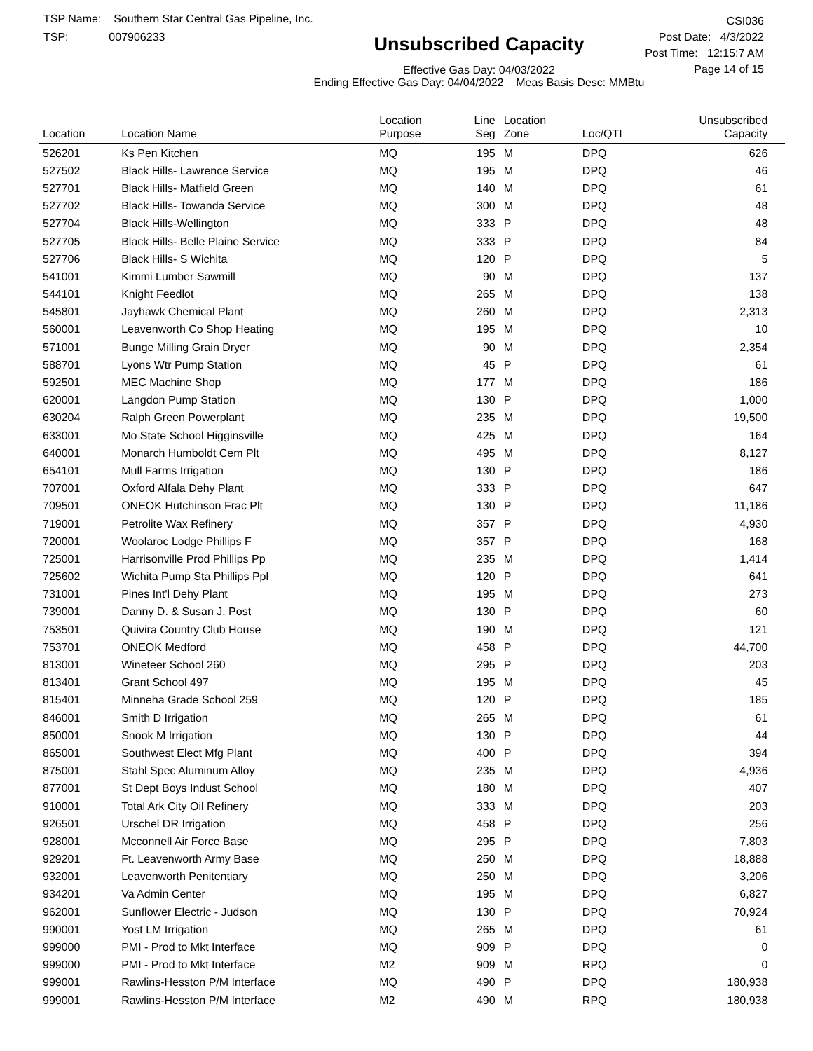TSP Name: Southern Star Central Gas Pipeline, Inc.
TSP: 007906233
Unsubscribed Capacity
Effective Gas Day: 04/03/2022
Ending Effective Gas Day: 04/04/2022 Meas Basis Desc: MMBtu
CSI036
Post Date: 4/3/2022
Post Time: 12:15:7 AM
Page 14 of 15
| Location | Location Name | Location Purpose | Line Seg | Location Zone | Loc/QTI | Unsubscribed Capacity | |
| --- | --- | --- | --- | --- | --- | --- | --- |
| 526201 | Ks Pen Kitchen | MQ | 195 | M | DPQ | 626 | |
| 527502 | Black Hills- Lawrence Service | MQ | 195 | M | DPQ | 46 | |
| 527701 | Black Hills- Matfield Green | MQ | 140 | M | DPQ | 61 | |
| 527702 | Black Hills- Towanda Service | MQ | 300 | M | DPQ | 48 | |
| 527704 | Black Hills-Wellington | MQ | 333 | P | DPQ | 48 | |
| 527705 | Black Hills- Belle Plaine Service | MQ | 333 | P | DPQ | 84 | |
| 527706 | Black Hills- S Wichita | MQ | 120 | P | DPQ | 5 | |
| 541001 | Kimmi Lumber Sawmill | MQ | 90 | M | DPQ | 137 | |
| 544101 | Knight Feedlot | MQ | 265 | M | DPQ | 138 | |
| 545801 | Jayhawk Chemical Plant | MQ | 260 | M | DPQ | 2,313 | |
| 560001 | Leavenworth Co Shop Heating | MQ | 195 | M | DPQ | 10 | |
| 571001 | Bunge Milling Grain Dryer | MQ | 90 | M | DPQ | 2,354 | |
| 588701 | Lyons Wtr Pump Station | MQ | 45 | P | DPQ | 61 | |
| 592501 | MEC Machine Shop | MQ | 177 | M | DPQ | 186 | |
| 620001 | Langdon Pump Station | MQ | 130 | P | DPQ | 1,000 | |
| 630204 | Ralph Green Powerplant | MQ | 235 | M | DPQ | 19,500 | |
| 633001 | Mo State School Higginsville | MQ | 425 | M | DPQ | 164 | |
| 640001 | Monarch Humboldt Cem Plt | MQ | 495 | M | DPQ | 8,127 | |
| 654101 | Mull Farms Irrigation | MQ | 130 | P | DPQ | 186 | |
| 707001 | Oxford Alfala Dehy Plant | MQ | 333 | P | DPQ | 647 | |
| 709501 | ONEOK Hutchinson Frac Plt | MQ | 130 | P | DPQ | 11,186 | |
| 719001 | Petrolite Wax Refinery | MQ | 357 | P | DPQ | 4,930 | |
| 720001 | Woolaroc Lodge Phillips F | MQ | 357 | P | DPQ | 168 | |
| 725001 | Harrisonville Prod Phillips Pp | MQ | 235 | M | DPQ | 1,414 | |
| 725602 | Wichita Pump Sta Phillips Ppl | MQ | 120 | P | DPQ | 641 | |
| 731001 | Pines Int'l Dehy Plant | MQ | 195 | M | DPQ | 273 | |
| 739001 | Danny D. & Susan J. Post | MQ | 130 | P | DPQ | 60 | |
| 753501 | Quivira Country Club House | MQ | 190 | M | DPQ | 121 | |
| 753701 | ONEOK Medford | MQ | 458 | P | DPQ | 44,700 | |
| 813001 | Wineteer School 260 | MQ | 295 | P | DPQ | 203 | |
| 813401 | Grant School 497 | MQ | 195 | M | DPQ | 45 | |
| 815401 | Minneha Grade School 259 | MQ | 120 | P | DPQ | 185 | |
| 846001 | Smith D Irrigation | MQ | 265 | M | DPQ | 61 | |
| 850001 | Snook M Irrigation | MQ | 130 | P | DPQ | 44 | |
| 865001 | Southwest Elect Mfg Plant | MQ | 400 | P | DPQ | 394 | |
| 875001 | Stahl Spec Aluminum Alloy | MQ | 235 | M | DPQ | 4,936 | |
| 877001 | St Dept Boys Indust School | MQ | 180 | M | DPQ | 407 | |
| 910001 | Total Ark City Oil Refinery | MQ | 333 | M | DPQ | 203 | |
| 926501 | Urschel DR Irrigation | MQ | 458 | P | DPQ | 256 | |
| 928001 | Mcconnell Air Force Base | MQ | 295 | P | DPQ | 7,803 | |
| 929201 | Ft. Leavenworth Army Base | MQ | 250 | M | DPQ | 18,888 | |
| 932001 | Leavenworth Penitentiary | MQ | 250 | M | DPQ | 3,206 | |
| 934201 | Va Admin Center | MQ | 195 | M | DPQ | 6,827 | |
| 962001 | Sunflower Electric - Judson | MQ | 130 | P | DPQ | 70,924 | |
| 990001 | Yost LM Irrigation | MQ | 265 | M | DPQ | 61 | |
| 999000 | PMI - Prod to Mkt Interface | MQ | 909 | P | DPQ | 0 | |
| 999000 | PMI - Prod to Mkt Interface | M2 | 909 | M | RPQ | 0 | |
| 999001 | Rawlins-Hesston P/M Interface | MQ | 490 | P | DPQ | 180,938 | |
| 999001 | Rawlins-Hesston P/M Interface | M2 | 490 | M | RPQ | 180,938 | |